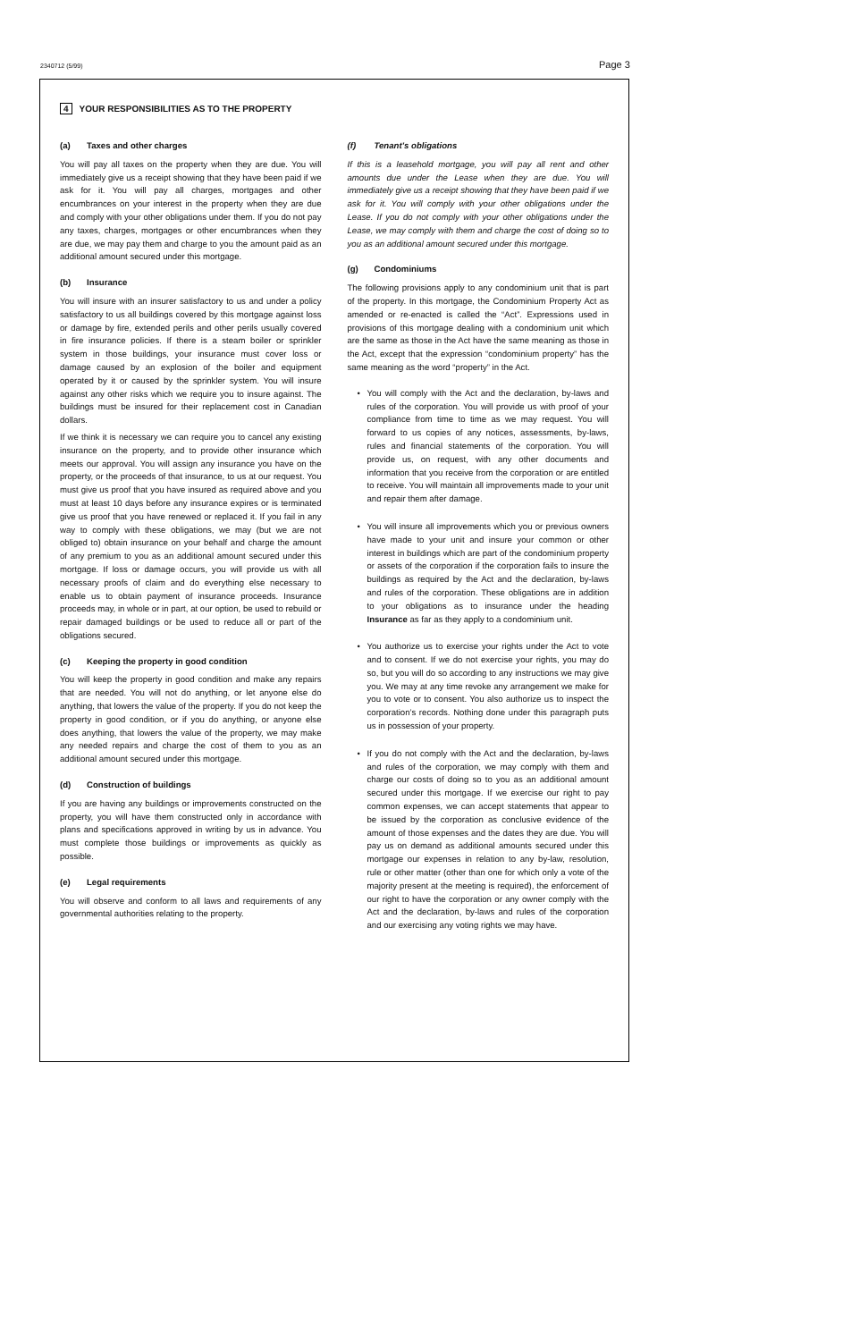2340712 (5/99) Page 3
4 YOUR RESPONSIBILITIES AS TO THE PROPERTY
(a) Taxes and other charges
You will pay all taxes on the property when they are due. You will immediately give us a receipt showing that they have been paid if we ask for it. You will pay all charges, mortgages and other encumbrances on your interest in the property when they are due and comply with your other obligations under them. If you do not pay any taxes, charges, mortgages or other encumbrances when they are due, we may pay them and charge to you the amount paid as an additional amount secured under this mortgage.
(b) Insurance
You will insure with an insurer satisfactory to us and under a policy satisfactory to us all buildings covered by this mortgage against loss or damage by fire, extended perils and other perils usually covered in fire insurance policies. If there is a steam boiler or sprinkler system in those buildings, your insurance must cover loss or damage caused by an explosion of the boiler and equipment operated by it or caused by the sprinkler system. You will insure against any other risks which we require you to insure against. The buildings must be insured for their replacement cost in Canadian dollars.
If we think it is necessary we can require you to cancel any existing insurance on the property, and to provide other insurance which meets our approval. You will assign any insurance you have on the property, or the proceeds of that insurance, to us at our request. You must give us proof that you have insured as required above and you must at least 10 days before any insurance expires or is terminated give us proof that you have renewed or replaced it. If you fail in any way to comply with these obligations, we may (but we are not obliged to) obtain insurance on your behalf and charge the amount of any premium to you as an additional amount secured under this mortgage. If loss or damage occurs, you will provide us with all necessary proofs of claim and do everything else necessary to enable us to obtain payment of insurance proceeds. Insurance proceeds may, in whole or in part, at our option, be used to rebuild or repair damaged buildings or be used to reduce all or part of the obligations secured.
(c) Keeping the property in good condition
You will keep the property in good condition and make any repairs that are needed. You will not do anything, or let anyone else do anything, that lowers the value of the property. If you do not keep the property in good condition, or if you do anything, or anyone else does anything, that lowers the value of the property, we may make any needed repairs and charge the cost of them to you as an additional amount secured under this mortgage.
(d) Construction of buildings
If you are having any buildings or improvements constructed on the property, you will have them constructed only in accordance with plans and specifications approved in writing by us in advance. You must complete those buildings or improvements as quickly as possible.
(e) Legal requirements
You will observe and conform to all laws and requirements of any governmental authorities relating to the property.
(f) Tenant’s obligations
If this is a leasehold mortgage, you will pay all rent and other amounts due under the Lease when they are due. You will immediately give us a receipt showing that they have been paid if we ask for it. You will comply with your other obligations under the Lease. If you do not comply with your other obligations under the Lease, we may comply with them and charge the cost of doing so to you as an additional amount secured under this mortgage.
(g) Condominiums
The following provisions apply to any condominium unit that is part of the property. In this mortgage, the Condominium Property Act as amended or re-enacted is called the “Act”. Expressions used in provisions of this mortgage dealing with a condominium unit which are the same as those in the Act have the same meaning as those in the Act, except that the expression “condominium property” has the same meaning as the word “property” in the Act.
• You will comply with the Act and the declaration, by-laws and rules of the corporation. You will provide us with proof of your compliance from time to time as we may request. You will forward to us copies of any notices, assessments, by-laws, rules and financial statements of the corporation. You will provide us, on request, with any other documents and information that you receive from the corporation or are entitled to receive. You will maintain all improvements made to your unit and repair them after damage.
• You will insure all improvements which you or previous owners have made to your unit and insure your common or other interest in buildings which are part of the condominium property or assets of the corporation if the corporation fails to insure the buildings as required by the Act and the declaration, by-laws and rules of the corporation. These obligations are in addition to your obligations as to insurance under the heading Insurance as far as they apply to a condominium unit.
• You authorize us to exercise your rights under the Act to vote and to consent. If we do not exercise your rights, you may do so, but you will do so according to any instructions we may give you. We may at any time revoke any arrangement we make for you to vote or to consent. You also authorize us to inspect the corporation’s records. Nothing done under this paragraph puts us in possession of your property.
• If you do not comply with the Act and the declaration, by-laws and rules of the corporation, we may comply with them and charge our costs of doing so to you as an additional amount secured under this mortgage. If we exercise our right to pay common expenses, we can accept statements that appear to be issued by the corporation as conclusive evidence of the amount of those expenses and the dates they are due. You will pay us on demand as additional amounts secured under this mortgage our expenses in relation to any by-law, resolution, rule or other matter (other than one for which only a vote of the majority present at the meeting is required), the enforcement of our right to have the corporation or any owner comply with the Act and the declaration, by-laws and rules of the corporation and our exercising any voting rights we may have.